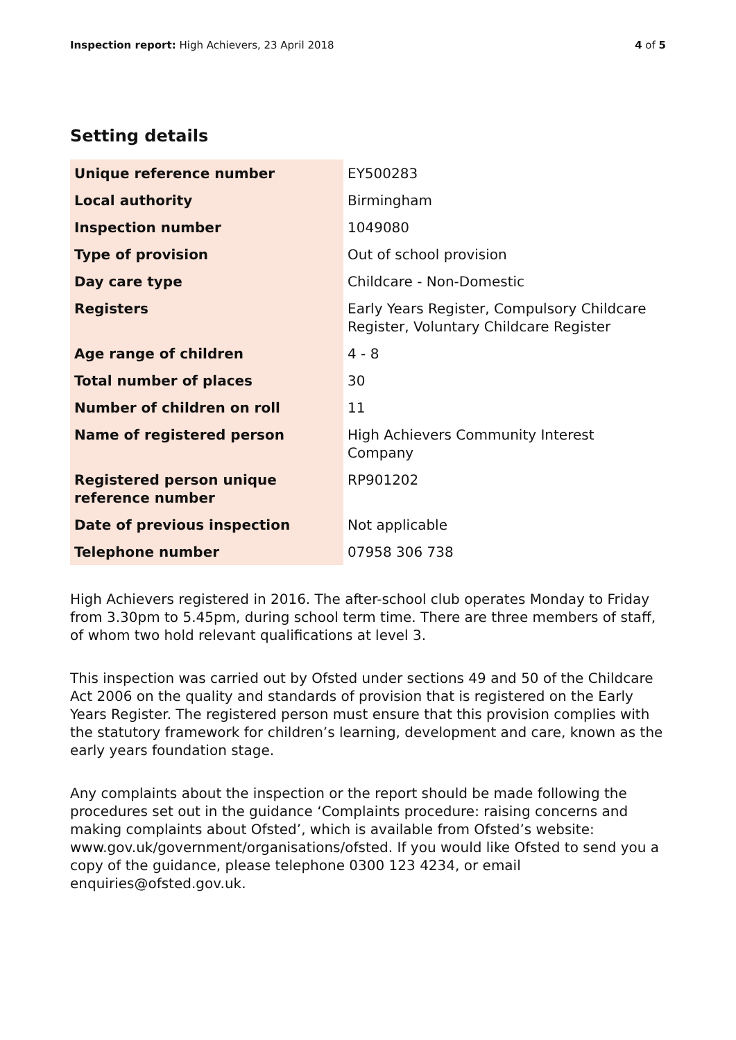Inspection report: High Achievers, 23 April 2018 4 of 5
Setting details
| Unique reference number | EY500283 |
| Local authority | Birmingham |
| Inspection number | 1049080 |
| Type of provision | Out of school provision |
| Day care type | Childcare - Non-Domestic |
| Registers | Early Years Register, Compulsory Childcare Register, Voluntary Childcare Register |
| Age range of children | 4 - 8 |
| Total number of places | 30 |
| Number of children on roll | 11 |
| Name of registered person | High Achievers Community Interest Company |
| Registered person unique reference number | RP901202 |
| Date of previous inspection | Not applicable |
| Telephone number | 07958 306 738 |
High Achievers registered in 2016. The after-school club operates Monday to Friday from 3.30pm to 5.45pm, during school term time. There are three members of staff, of whom two hold relevant qualifications at level 3.
This inspection was carried out by Ofsted under sections 49 and 50 of the Childcare Act 2006 on the quality and standards of provision that is registered on the Early Years Register. The registered person must ensure that this provision complies with the statutory framework for children’s learning, development and care, known as the early years foundation stage.
Any complaints about the inspection or the report should be made following the procedures set out in the guidance ‘Complaints procedure: raising concerns and making complaints about Ofsted’, which is available from Ofsted’s website: www.gov.uk/government/organisations/ofsted. If you would like Ofsted to send you a copy of the guidance, please telephone 0300 123 4234, or email enquiries@ofsted.gov.uk.